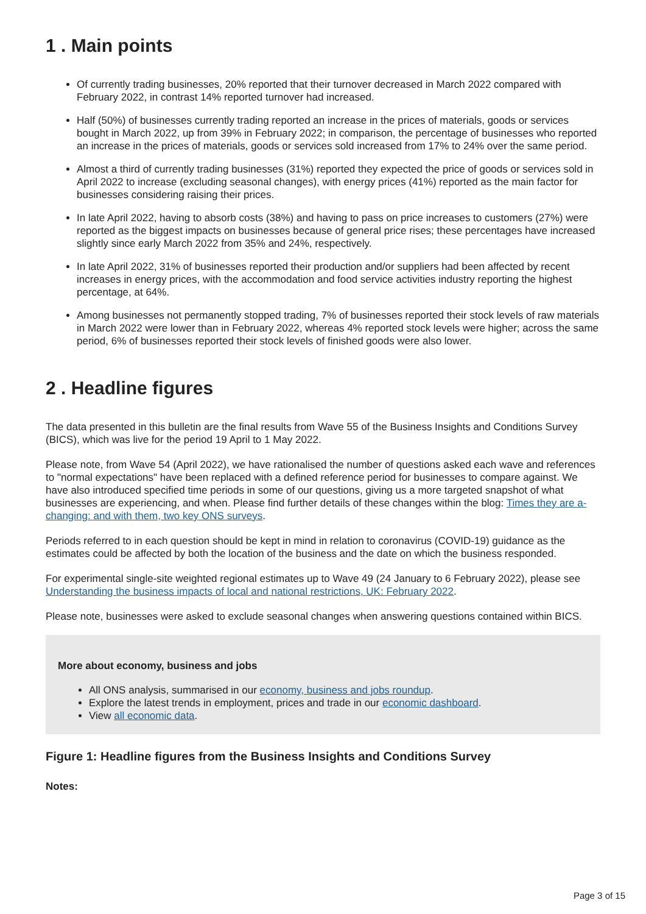1 . Main points
Of currently trading businesses, 20% reported that their turnover decreased in March 2022 compared with February 2022, in contrast 14% reported turnover had increased.
Half (50%) of businesses currently trading reported an increase in the prices of materials, goods or services bought in March 2022, up from 39% in February 2022; in comparison, the percentage of businesses who reported an increase in the prices of materials, goods or services sold increased from 17% to 24% over the same period.
Almost a third of currently trading businesses (31%) reported they expected the price of goods or services sold in April 2022 to increase (excluding seasonal changes), with energy prices (41%) reported as the main factor for businesses considering raising their prices.
In late April 2022, having to absorb costs (38%) and having to pass on price increases to customers (27%) were reported as the biggest impacts on businesses because of general price rises; these percentages have increased slightly since early March 2022 from 35% and 24%, respectively.
In late April 2022, 31% of businesses reported their production and/or suppliers had been affected by recent increases in energy prices, with the accommodation and food service activities industry reporting the highest percentage, at 64%.
Among businesses not permanently stopped trading, 7% of businesses reported their stock levels of raw materials in March 2022 were lower than in February 2022, whereas 4% reported stock levels were higher; across the same period, 6% of businesses reported their stock levels of finished goods were also lower.
2 . Headline figures
The data presented in this bulletin are the final results from Wave 55 of the Business Insights and Conditions Survey (BICS), which was live for the period 19 April to 1 May 2022.
Please note, from Wave 54 (April 2022), we have rationalised the number of questions asked each wave and references to "normal expectations" have been replaced with a defined reference period for businesses to compare against. We have also introduced specified time periods in some of our questions, giving us a more targeted snapshot of what businesses are experiencing, and when. Please find further details of these changes within the blog: Times they are a-changing: and with them, two key ONS surveys.
Periods referred to in each question should be kept in mind in relation to coronavirus (COVID-19) guidance as the estimates could be affected by both the location of the business and the date on which the business responded.
For experimental single-site weighted regional estimates up to Wave 49 (24 January to 6 February 2022), please see Understanding the business impacts of local and national restrictions, UK: February 2022.
Please note, businesses were asked to exclude seasonal changes when answering questions contained within BICS.
More about economy, business and jobs
All ONS analysis, summarised in our economy, business and jobs roundup.
Explore the latest trends in employment, prices and trade in our economic dashboard.
View all economic data.
Figure 1: Headline figures from the Business Insights and Conditions Survey
Notes:
Page 3 of 15